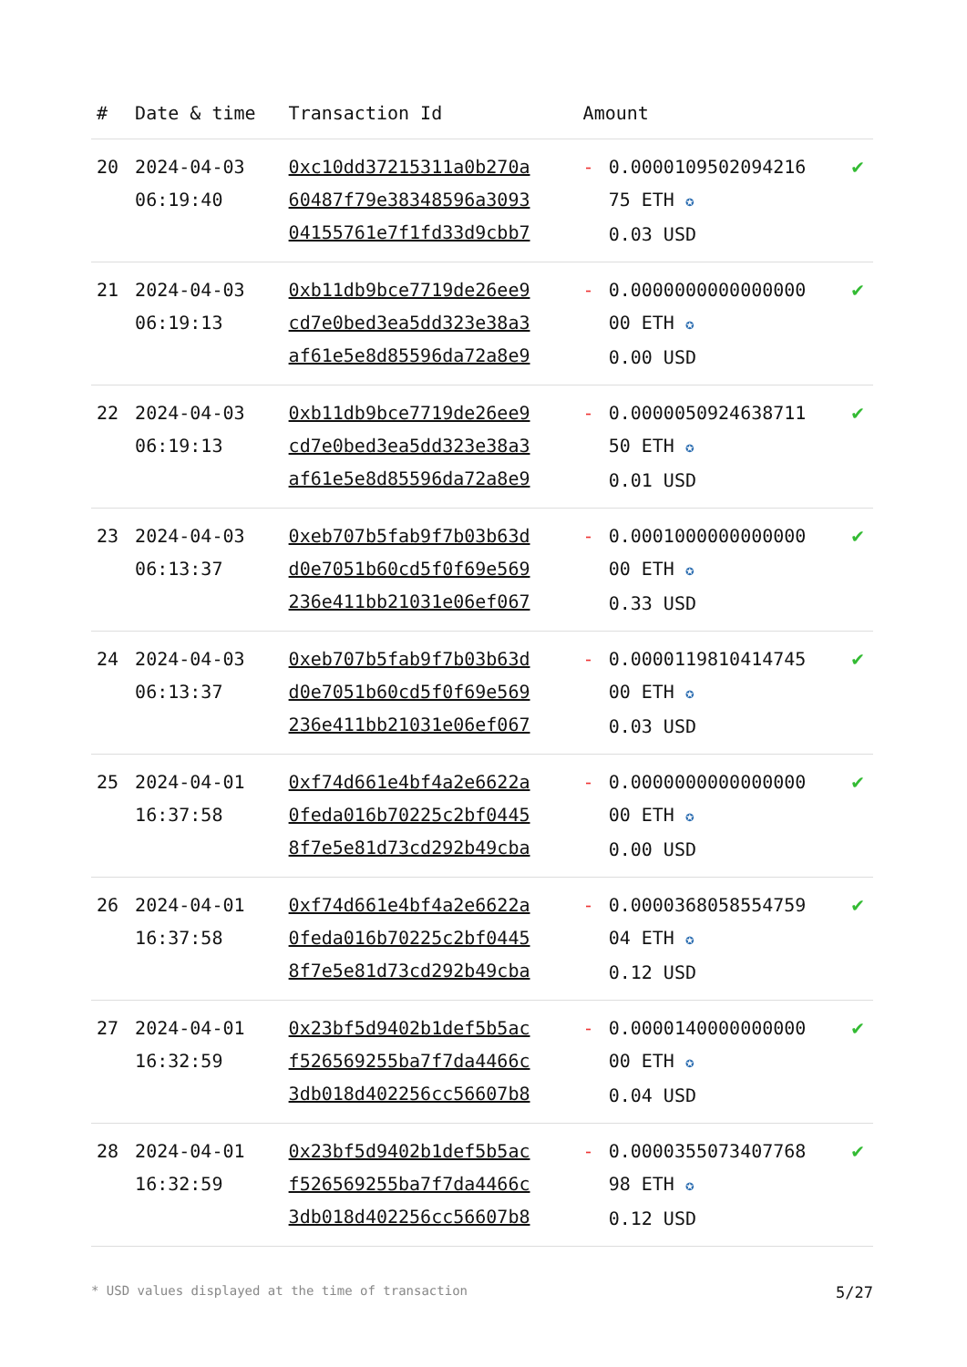| # | Date & time | Transaction Id | Amount | | |
| --- | --- | --- | --- | --- | --- |
| 20 | 2024-04-03 06:19:40 | 0xc10dd37215311a0b270a 60487f79e38348596a3093 04155761e7f1fd33d9cbb7 | - | 0.0000109502094216 75 ETH ✪ 0.03 USD | ✔ |
| 21 | 2024-04-03 06:19:13 | 0xb11db9bce7719de26ee9 cd7e0bed3ea5dd323e38a3 af61e5e8d85596da72a8e9 | - | 0.0000000000000000 00 ETH ✪ 0.00 USD | ✔ |
| 22 | 2024-04-03 06:19:13 | 0xb11db9bce7719de26ee9 cd7e0bed3ea5dd323e38a3 af61e5e8d85596da72a8e9 | - | 0.0000050924638711 50 ETH ✪ 0.01 USD | ✔ |
| 23 | 2024-04-03 06:13:37 | 0xeb707b5fab9f7b03b63d d0e7051b60cd5f0f69e569 236e411bb21031e06ef067 | - | 0.0001000000000000 00 ETH ✪ 0.33 USD | ✔ |
| 24 | 2024-04-03 06:13:37 | 0xeb707b5fab9f7b03b63d d0e7051b60cd5f0f69e569 236e411bb21031e06ef067 | - | 0.0000119810414745 00 ETH ✪ 0.03 USD | ✔ |
| 25 | 2024-04-01 16:37:58 | 0xf74d661e4bf4a2e6622a 0feda016b70225c2bf0445 8f7e5e81d73cd292b49cba | - | 0.0000000000000000 00 ETH ✪ 0.00 USD | ✔ |
| 26 | 2024-04-01 16:37:58 | 0xf74d661e4bf4a2e6622a 0feda016b70225c2bf0445 8f7e5e81d73cd292b49cba | - | 0.0000368058554759 04 ETH ✪ 0.12 USD | ✔ |
| 27 | 2024-04-01 16:32:59 | 0x23bf5d9402b1def5b5ac f526569255ba7f7da4466c 3db018d402256cc56607b8 | - | 0.0000140000000000 00 ETH ✪ 0.04 USD | ✔ |
| 28 | 2024-04-01 16:32:59 | 0x23bf5d9402b1def5b5ac f526569255ba7f7da4466c 3db018d402256cc56607b8 | - | 0.0000355073407768 98 ETH ✪ 0.12 USD | ✔ |
* USD values displayed at the time of transaction 5/27